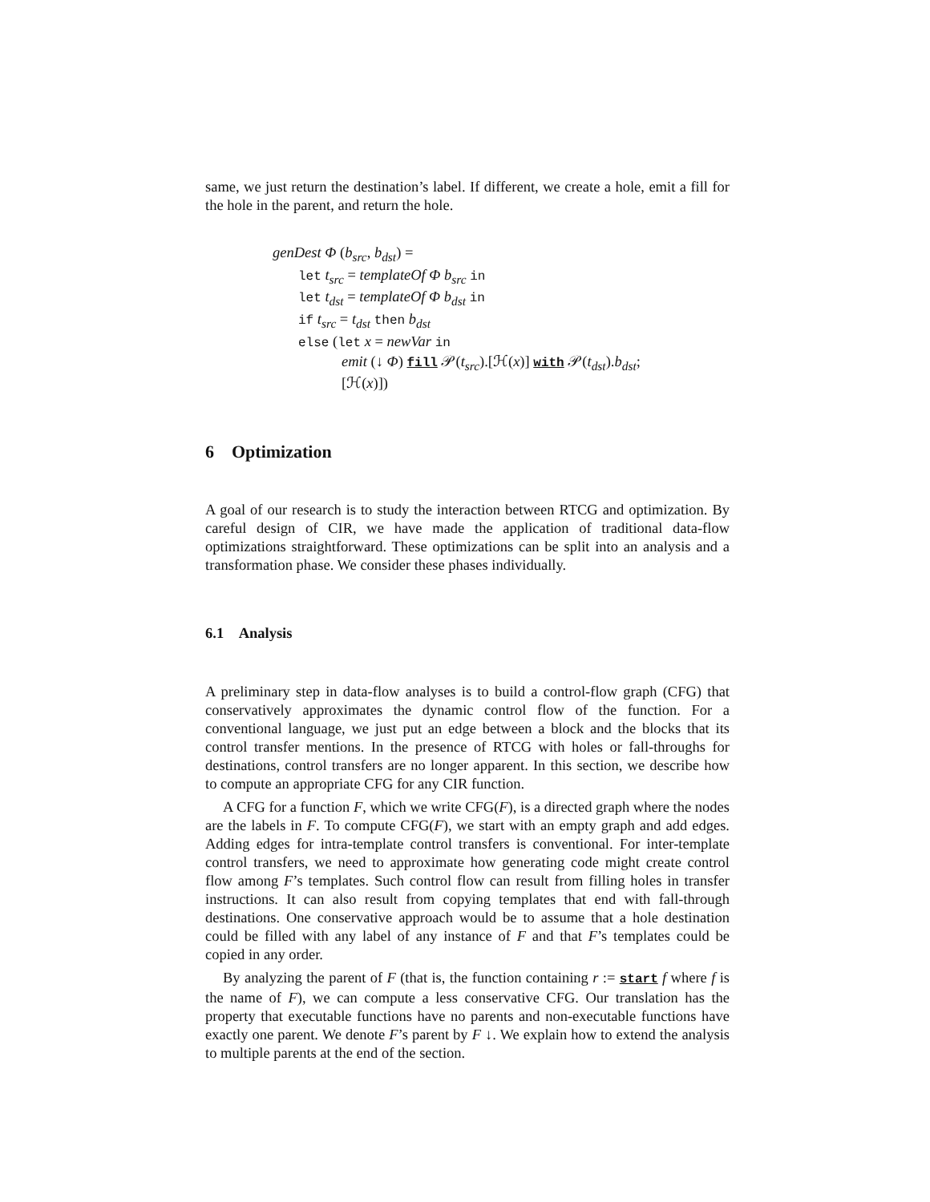same, we just return the destination’s label. If different, we create a hole, emit a fill for the hole in the parent, and return the hole.
genDest Φ (b<sub>src</sub>, b<sub>dst</sub>) =
let t<sub>src</sub> = templateOf Φ b<sub>src</sub> in
let t<sub>dst</sub> = templateOf Φ b<sub>dst</sub> in
if t<sub>src</sub> = t<sub>dst</sub> then b<sub>dst</sub>
else (let x = newVar in
emit (↓ Φ) fill 𝒫(t<sub>src</sub>).[ℋ(x)] with 𝒫(t<sub>dst</sub>).b<sub>dst</sub>;
[ℋ(x)])
6 Optimization
A goal of our research is to study the interaction between RTCG and optimization. By careful design of CIR, we have made the application of traditional data-flow optimizations straightforward. These optimizations can be split into an analysis and a transformation phase. We consider these phases individually.
6.1 Analysis
A preliminary step in data-flow analyses is to build a control-flow graph (CFG) that conservatively approximates the dynamic control flow of the function. For a conventional language, we just put an edge between a block and the blocks that its control transfer mentions. In the presence of RTCG with holes or fall-throughs for destinations, control transfers are no longer apparent. In this section, we describe how to compute an appropriate CFG for any CIR function.
A CFG for a function F, which we write CFG(F), is a directed graph where the nodes are the labels in F. To compute CFG(F), we start with an empty graph and add edges. Adding edges for intra-template control transfers is conventional. For inter-template control transfers, we need to approximate how generating code might create control flow among F’s templates. Such control flow can result from filling holes in transfer instructions. It can also result from copying templates that end with fall-through destinations. One conservative approach would be to assume that a hole destination could be filled with any label of any instance of F and that F’s templates could be copied in any order.
By analyzing the parent of F (that is, the function containing r := start f where f is the name of F), we can compute a less conservative CFG. Our translation has the property that executable functions have no parents and non-executable functions have exactly one parent. We denote F’s parent by F ↓. We explain how to extend the analysis to multiple parents at the end of the section.